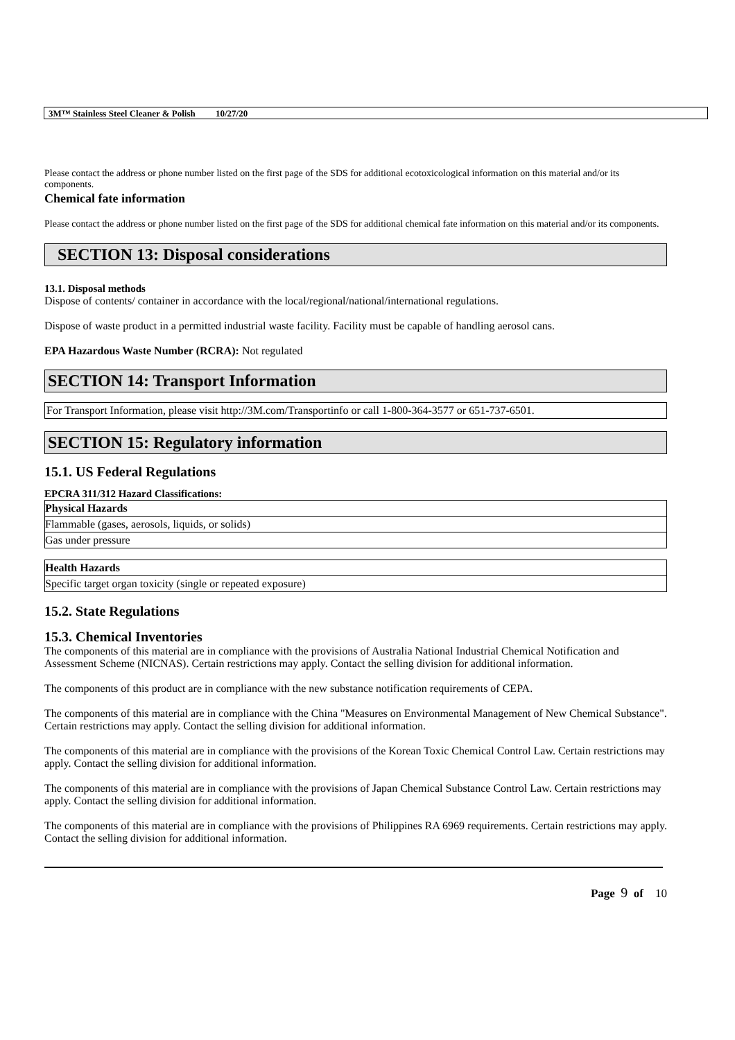3M™ Stainless Steel Cleaner & Polish 10/27/20
Please contact the address or phone number listed on the first page of the SDS for additional ecotoxicological information on this material and/or its components.
Chemical fate information
Please contact the address or phone number listed on the first page of the SDS for additional chemical fate information on this material and/or its components.
SECTION 13: Disposal considerations
13.1. Disposal methods
Dispose of contents/ container in accordance with the local/regional/national/international regulations.
Dispose of waste product in a permitted industrial waste facility. Facility must be capable of handling aerosol cans.
EPA Hazardous Waste Number (RCRA): Not regulated
SECTION 14: Transport Information
For Transport Information, please visit http://3M.com/Transportinfo or call 1-800-364-3577 or 651-737-6501.
SECTION 15: Regulatory information
15.1. US Federal Regulations
EPCRA 311/312 Hazard Classifications:
| Physical Hazards |
| Flammable (gases, aerosols, liquids, or solids) |
| Gas under pressure |
| Health Hazards |
| Specific target organ toxicity (single or repeated exposure) |
15.2. State Regulations
15.3. Chemical Inventories
The components of this material are in compliance with the provisions of Australia National Industrial Chemical Notification and Assessment Scheme (NICNAS). Certain restrictions may apply. Contact the selling division for additional information.
The components of this product are in compliance with the new substance notification requirements of CEPA.
The components of this material are in compliance with the China "Measures on Environmental Management of New Chemical Substance". Certain restrictions may apply. Contact the selling division for additional information.
The components of this material are in compliance with the provisions of the Korean Toxic Chemical Control Law. Certain restrictions may apply. Contact the selling division for additional information.
The components of this material are in compliance with the provisions of Japan Chemical Substance Control Law. Certain restrictions may apply. Contact the selling division for additional information.
The components of this material are in compliance with the provisions of Philippines RA 6969 requirements. Certain restrictions may apply. Contact the selling division for additional information.
Page 9 of 10